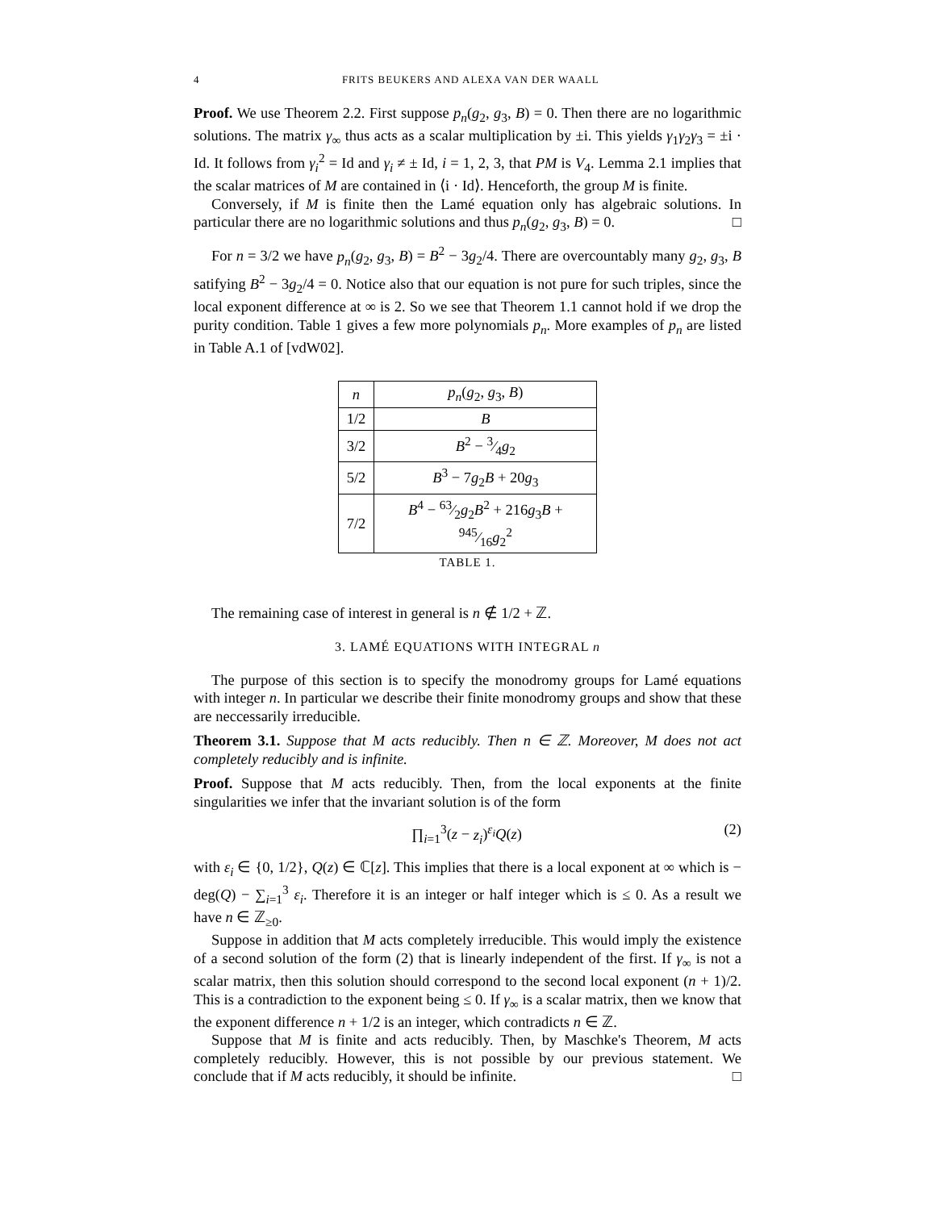4 FRITS BEUKERS AND ALEXA VAN DER WAALL
Proof. We use Theorem 2.2. First suppose p<sub>n</sub>(g<sub>2</sub>, g<sub>3</sub>, B) = 0. Then there are no logarithmic solutions. The matrix γ<sub>∞</sub> thus acts as a scalar multiplication by ±i. This yields γ<sub>1</sub>γ<sub>2</sub>γ<sub>3</sub> = ±i · Id. It follows from γ<sub>i</sub><sup>2</sup> = Id and γ<sub>i</sub> ≠ ± Id, i = 1, 2, 3, that PM is V<sub>4</sub>. Lemma 2.1 implies that the scalar matrices of M are contained in ⟨i · Id⟩. Henceforth, the group M is finite.
Conversely, if M is finite then the Lamé equation only has algebraic solutions. In particular there are no logarithmic solutions and thus p<sub>n</sub>(g<sub>2</sub>, g<sub>3</sub>, B) = 0. □
For n = 3/2 we have p<sub>n</sub>(g<sub>2</sub>, g<sub>3</sub>, B) = B<sup>2</sup> − 3g<sub>2</sub>/4. There are overcountably many g<sub>2</sub>, g<sub>3</sub>, B satifying B<sup>2</sup> − 3g<sub>2</sub>/4 = 0. Notice also that our equation is not pure for such triples, since the local exponent difference at ∞ is 2. So we see that Theorem 1.1 cannot hold if we drop the purity condition. Table 1 gives a few more polynomials p<sub>n</sub>. More examples of p<sub>n</sub> are listed in Table A.1 of [vdW02].
| n | p<sub>n</sub> ( g<sub>2</sub>, g<sub>3</sub>, B ) |
| --- | --- |
| 1/2 | B |
| 3/2 | B<sup>2</sup> − 3⁄4 g<sub>2</sub> |
| 5/2 | B<sup>3</sup> − 7 g<sub>2</sub> B + 20 g<sub>3</sub> |
| 7/2 | B<sup>4</sup> − 63⁄2 g<sub>2</sub> B<sup>2</sup> + 216 g<sub>3</sub> B + 945⁄16 g<sub>2</sub><sup>2</sup> |
TABLE 1.
The remaining case of interest in general is n ∉ 1/2 + ℤ.
3. LAMÉ EQUATIONS WITH INTEGRAL n
The purpose of this section is to specify the monodromy groups for Lamé equations with integer n. In particular we describe their finite monodromy groups and show that these are neccessarily irreducible.
Theorem 3.1. Suppose that M acts reducibly. Then n ∈ ℤ. Moreover, M does not act completely reducibly and is infinite.
Proof. Suppose that M acts reducibly. Then, from the local exponents at the finite singularities we infer that the invariant solution is of the form
∏<sub>i=1</sub><sup>3</sup>(z − z<sub>i</sub>)<sup>ε<sub>i</sub></sup>Q(z) (2)
with ε<sub>i</sub> ∈ {0, 1/2}, Q(z) ∈ ℂ[z]. This implies that there is a local exponent at ∞ which is − deg(Q) − ∑<sub>i=1</sub><sup>3</sup> ε<sub>i</sub>. Therefore it is an integer or half integer which is ≤ 0. As a result we have n ∈ ℤ<sub>≥0</sub>.
Suppose in addition that M acts completely irreducible. This would imply the existence of a second solution of the form (2) that is linearly independent of the first. If γ<sub>∞</sub> is not a scalar matrix, then this solution should correspond to the second local exponent (n + 1)/2. This is a contradiction to the exponent being ≤ 0. If γ<sub>∞</sub> is a scalar matrix, then we know that the exponent difference n + 1/2 is an integer, which contradicts n ∈ ℤ.
Suppose that M is finite and acts reducibly. Then, by Maschke's Theorem, M acts completely reducibly. However, this is not possible by our previous statement. We conclude that if M acts reducibly, it should be infinite. □